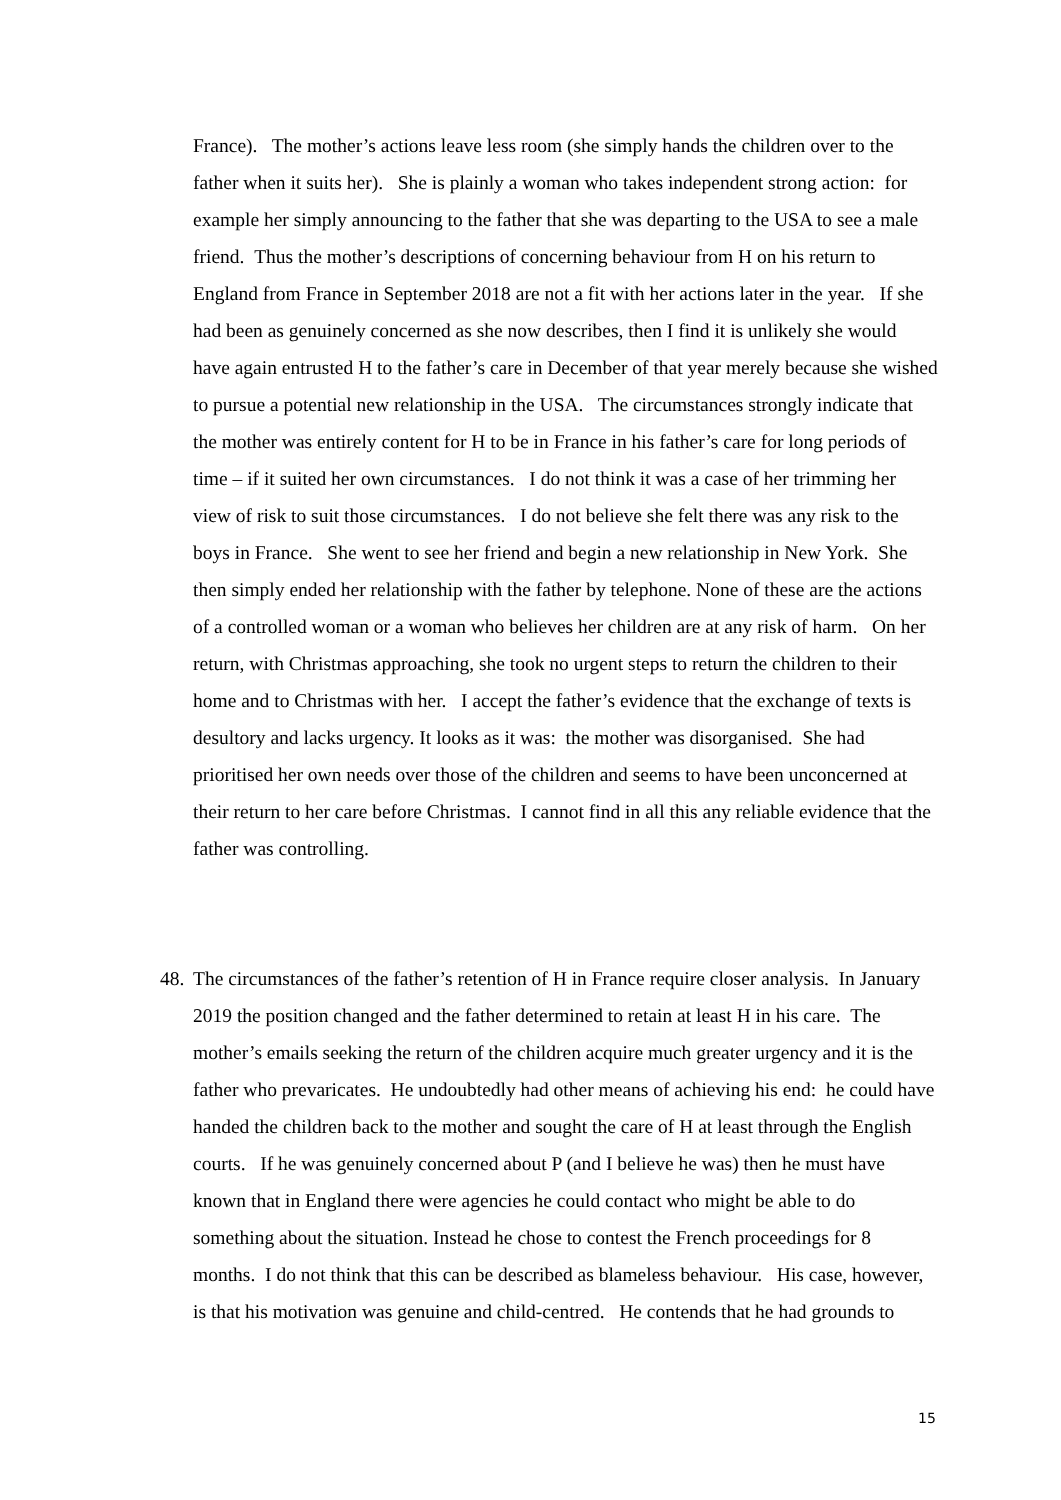France). The mother’s actions leave less room (she simply hands the children over to the father when it suits her). She is plainly a woman who takes independent strong action: for example her simply announcing to the father that she was departing to the USA to see a male friend. Thus the mother’s descriptions of concerning behaviour from H on his return to England from France in September 2018 are not a fit with her actions later in the year. If she had been as genuinely concerned as she now describes, then I find it is unlikely she would have again entrusted H to the father’s care in December of that year merely because she wished to pursue a potential new relationship in the USA. The circumstances strongly indicate that the mother was entirely content for H to be in France in his father’s care for long periods of time – if it suited her own circumstances. I do not think it was a case of her trimming her view of risk to suit those circumstances. I do not believe she felt there was any risk to the boys in France. She went to see her friend and begin a new relationship in New York. She then simply ended her relationship with the father by telephone. None of these are the actions of a controlled woman or a woman who believes her children are at any risk of harm. On her return, with Christmas approaching, she took no urgent steps to return the children to their home and to Christmas with her. I accept the father’s evidence that the exchange of texts is desultory and lacks urgency. It looks as it was: the mother was disorganised. She had prioritised her own needs over those of the children and seems to have been unconcerned at their return to her care before Christmas. I cannot find in all this any reliable evidence that the father was controlling.
48.
The circumstances of the father’s retention of H in France require closer analysis. In January 2019 the position changed and the father determined to retain at least H in his care. The mother’s emails seeking the return of the children acquire much greater urgency and it is the father who prevaricates. He undoubtedly had other means of achieving his end: he could have handed the children back to the mother and sought the care of H at least through the English courts. If he was genuinely concerned about P (and I believe he was) then he must have known that in England there were agencies he could contact who might be able to do something about the situation. Instead he chose to contest the French proceedings for 8 months. I do not think that this can be described as blameless behaviour. His case, however, is that his motivation was genuine and child-centred. He contends that he had grounds to
15